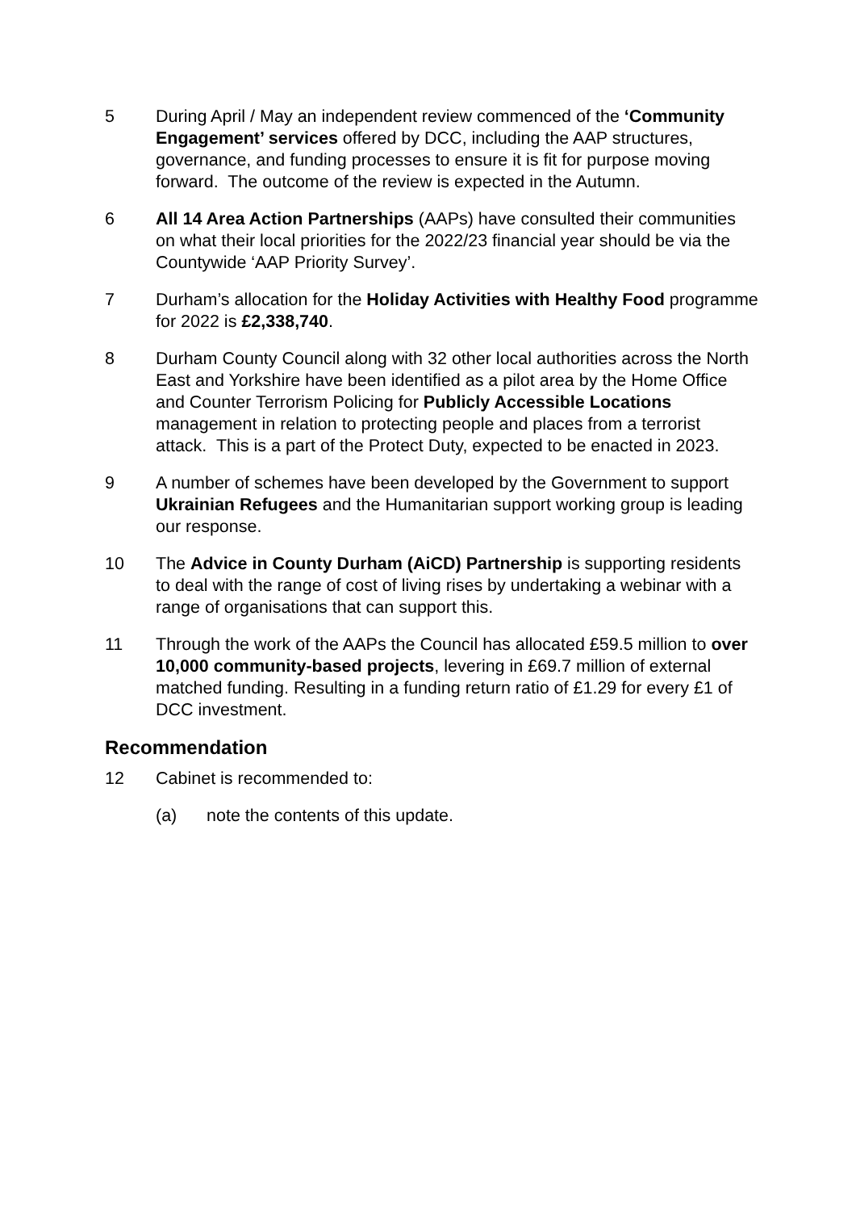5 During April / May an independent review commenced of the ‘Community Engagement’ services offered by DCC, including the AAP structures, governance, and funding processes to ensure it is fit for purpose moving forward. The outcome of the review is expected in the Autumn.
6 All 14 Area Action Partnerships (AAPs) have consulted their communities on what their local priorities for the 2022/23 financial year should be via the Countywide ‘AAP Priority Survey’.
7 Durham’s allocation for the Holiday Activities with Healthy Food programme for 2022 is £2,338,740.
8 Durham County Council along with 32 other local authorities across the North East and Yorkshire have been identified as a pilot area by the Home Office and Counter Terrorism Policing for Publicly Accessible Locations management in relation to protecting people and places from a terrorist attack. This is a part of the Protect Duty, expected to be enacted in 2023.
9 A number of schemes have been developed by the Government to support Ukrainian Refugees and the Humanitarian support working group is leading our response.
10 The Advice in County Durham (AiCD) Partnership is supporting residents to deal with the range of cost of living rises by undertaking a webinar with a range of organisations that can support this.
11 Through the work of the AAPs the Council has allocated £59.5 million to over 10,000 community-based projects, levering in £69.7 million of external matched funding. Resulting in a funding return ratio of £1.29 for every £1 of DCC investment.
Recommendation
12 Cabinet is recommended to:
(a) note the contents of this update.